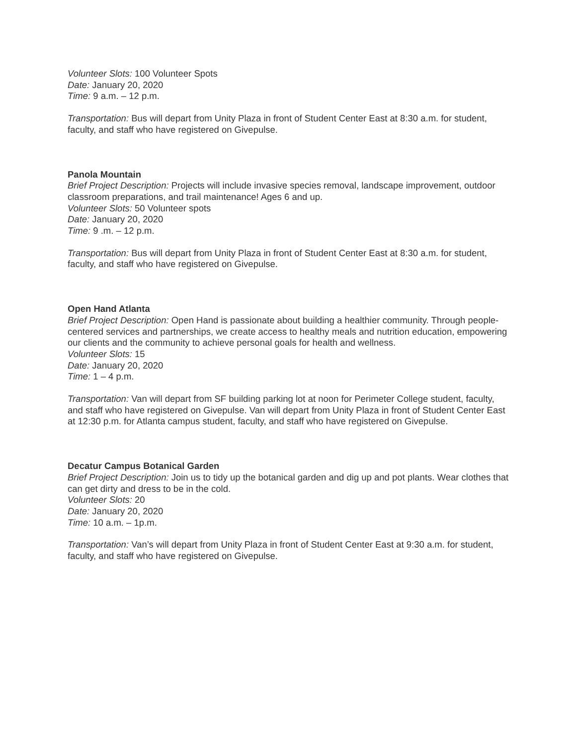Volunteer Slots: 100 Volunteer Spots
Date: January 20, 2020
Time: 9 a.m. – 12 p.m.
Transportation: Bus will depart from Unity Plaza in front of Student Center East at 8:30 a.m. for student, faculty, and staff who have registered on Givepulse.
Panola Mountain
Brief Project Description: Projects will include invasive species removal, landscape improvement, outdoor classroom preparations, and trail maintenance! Ages 6 and up.
Volunteer Slots: 50 Volunteer spots
Date: January 20, 2020
Time: 9 .m. – 12 p.m.
Transportation: Bus will depart from Unity Plaza in front of Student Center East at 8:30 a.m. for student, faculty, and staff who have registered on Givepulse.
Open Hand Atlanta
Brief Project Description: Open Hand is passionate about building a healthier community. Through people-centered services and partnerships, we create access to healthy meals and nutrition education, empowering our clients and the community to achieve personal goals for health and wellness.
Volunteer Slots: 15
Date: January 20, 2020
Time: 1 – 4 p.m.
Transportation: Van will depart from SF building parking lot at noon for Perimeter College student, faculty, and staff who have registered on Givepulse. Van will depart from Unity Plaza in front of Student Center East at 12:30 p.m. for Atlanta campus student, faculty, and staff who have registered on Givepulse.
Decatur Campus Botanical Garden
Brief Project Description: Join us to tidy up the botanical garden and dig up and pot plants. Wear clothes that can get dirty and dress to be in the cold.
Volunteer Slots: 20
Date: January 20, 2020
Time: 10 a.m. – 1p.m.
Transportation: Van’s will depart from Unity Plaza in front of Student Center East at 9:30 a.m. for student, faculty, and staff who have registered on Givepulse.